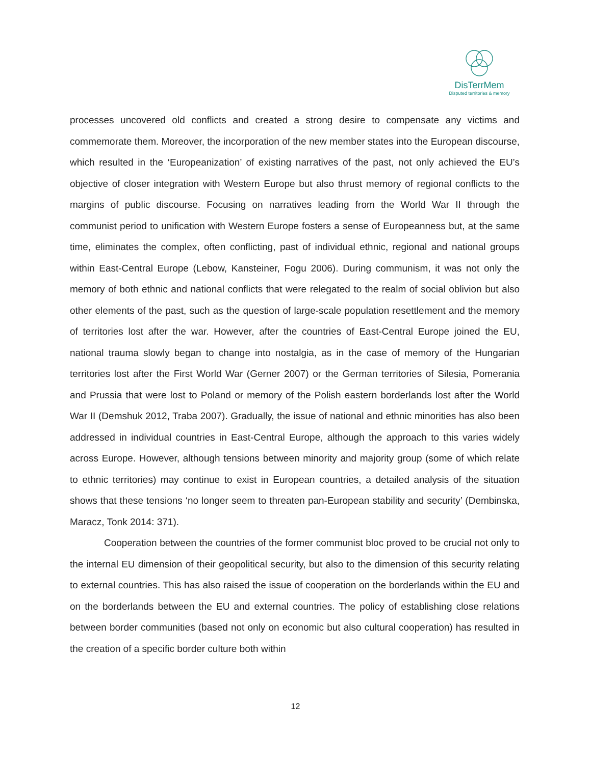DisTerrMem
Disputed territories & memory
processes uncovered old conflicts and created a strong desire to compensate any victims and commemorate them. Moreover, the incorporation of the new member states into the European discourse, which resulted in the ‘Europeanization’ of existing narratives of the past, not only achieved the EU’s objective of closer integration with Western Europe but also thrust memory of regional conflicts to the margins of public discourse. Focusing on narratives leading from the World War II through the communist period to unification with Western Europe fosters a sense of Europeanness but, at the same time, eliminates the complex, often conflicting, past of individual ethnic, regional and national groups within East-Central Europe (Lebow, Kansteiner, Fogu 2006). During communism, it was not only the memory of both ethnic and national conflicts that were relegated to the realm of social oblivion but also other elements of the past, such as the question of large-scale population resettlement and the memory of territories lost after the war. However, after the countries of East-Central Europe joined the EU, national trauma slowly began to change into nostalgia, as in the case of memory of the Hungarian territories lost after the First World War (Gerner 2007) or the German territories of Silesia, Pomerania and Prussia that were lost to Poland or memory of the Polish eastern borderlands lost after the World War II (Demshuk 2012, Traba 2007). Gradually, the issue of national and ethnic minorities has also been addressed in individual countries in East-Central Europe, although the approach to this varies widely across Europe. However, although tensions between minority and majority group (some of which relate to ethnic territories) may continue to exist in European countries, a detailed analysis of the situation shows that these tensions ‘no longer seem to threaten pan-European stability and security’ (Dembinska, Maracz, Tonk 2014: 371).
Cooperation between the countries of the former communist bloc proved to be crucial not only to the internal EU dimension of their geopolitical security, but also to the dimension of this security relating to external countries. This has also raised the issue of cooperation on the borderlands within the EU and on the borderlands between the EU and external countries. The policy of establishing close relations between border communities (based not only on economic but also cultural cooperation) has resulted in the creation of a specific border culture both within
12